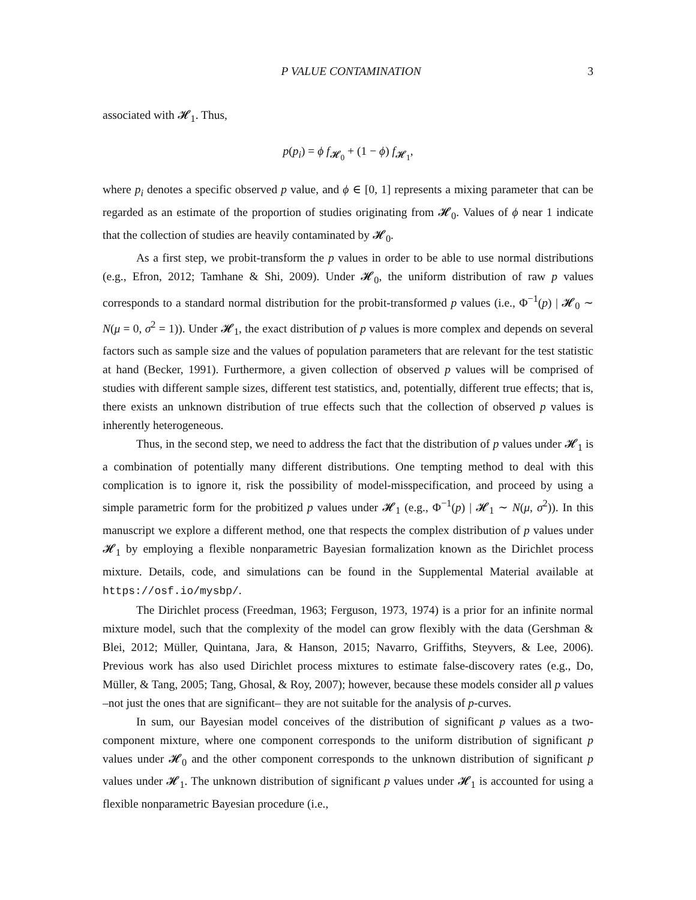P VALUE CONTAMINATION 3
associated with 𝓗<sub>1</sub>. Thus,
p(p<sub>i</sub>) = ϕ f<sub>𝓗<sub>0</sub></sub> + (1 − ϕ) f<sub>𝓗<sub>1</sub></sub>,
where p<sub>i</sub> denotes a specific observed p value, and ϕ ∈ [0, 1] represents a mixing parameter that can be regarded as an estimate of the proportion of studies originating from 𝓗<sub>0</sub>. Values of ϕ near 1 indicate that the collection of studies are heavily contaminated by 𝓗<sub>0</sub>.
As a first step, we probit-transform the p values in order to be able to use normal distributions (e.g., Efron, 2012; Tamhane & Shi, 2009). Under 𝓗<sub>0</sub>, the uniform distribution of raw p values corresponds to a standard normal distribution for the probit-transformed p values (i.e., Φ<sup>−1</sup>(p) | 𝓗<sub>0</sub> ∼ N(μ = 0, σ<sup>2</sup> = 1)). Under 𝓗<sub>1</sub>, the exact distribution of p values is more complex and depends on several factors such as sample size and the values of population parameters that are relevant for the test statistic at hand (Becker, 1991). Furthermore, a given collection of observed p values will be comprised of studies with different sample sizes, different test statistics, and, potentially, different true effects; that is, there exists an unknown distribution of true effects such that the collection of observed p values is inherently heterogeneous.
Thus, in the second step, we need to address the fact that the distribution of p values under 𝓗<sub>1</sub> is a combination of potentially many different distributions. One tempting method to deal with this complication is to ignore it, risk the possibility of model-misspecification, and proceed by using a simple parametric form for the probitized p values under 𝓗<sub>1</sub> (e.g., Φ<sup>−1</sup>(p) | 𝓗<sub>1</sub> ∼ N(μ, σ<sup>2</sup>)). In this manuscript we explore a different method, one that respects the complex distribution of p values under 𝓗<sub>1</sub> by employing a flexible nonparametric Bayesian formalization known as the Dirichlet process mixture. Details, code, and simulations can be found in the Supplemental Material available at https://osf.io/mysbp/.
The Dirichlet process (Freedman, 1963; Ferguson, 1973, 1974) is a prior for an infinite normal mixture model, such that the complexity of the model can grow flexibly with the data (Gershman & Blei, 2012; Müller, Quintana, Jara, & Hanson, 2015; Navarro, Griffiths, Steyvers, & Lee, 2006). Previous work has also used Dirichlet process mixtures to estimate false-discovery rates (e.g., Do, Müller, & Tang, 2005; Tang, Ghosal, & Roy, 2007); however, because these models consider all p values –not just the ones that are significant– they are not suitable for the analysis of p-curves.
In sum, our Bayesian model conceives of the distribution of significant p values as a two-component mixture, where one component corresponds to the uniform distribution of significant p values under 𝓗<sub>0</sub> and the other component corresponds to the unknown distribution of significant p values under 𝓗<sub>1</sub>. The unknown distribution of significant p values under 𝓗<sub>1</sub> is accounted for using a flexible nonparametric Bayesian procedure (i.e.,